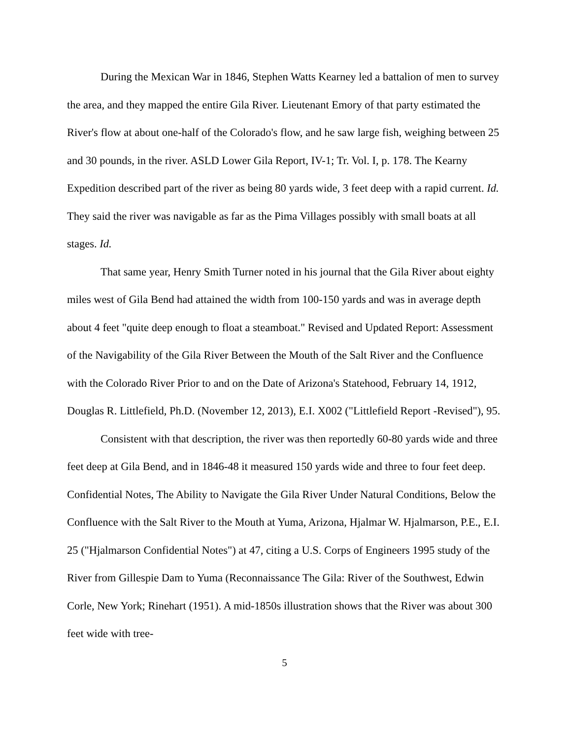During the Mexican War in 1846, Stephen Watts Kearney led a battalion of men to survey the area, and they mapped the entire Gila River. Lieutenant Emory of that party estimated the River's flow at about one-half of the Colorado's flow, and he saw large fish, weighing between 25 and 30 pounds, in the river. ASLD Lower Gila Report, IV-1; Tr. Vol. I, p. 178. The Kearny Expedition described part of the river as being 80 yards wide, 3 feet deep with a rapid current. Id. They said the river was navigable as far as the Pima Villages possibly with small boats at all stages. Id.
That same year, Henry Smith Turner noted in his journal that the Gila River about eighty miles west of Gila Bend had attained the width from 100-150 yards and was in average depth about 4 feet "quite deep enough to float a steamboat." Revised and Updated Report: Assessment of the Navigability of the Gila River Between the Mouth of the Salt River and the Confluence with the Colorado River Prior to and on the Date of Arizona's Statehood, February 14, 1912, Douglas R. Littlefield, Ph.D. (November 12, 2013), E.I. X002 ("Littlefield Report -Revised"), 95.
Consistent with that description, the river was then reportedly 60-80 yards wide and three feet deep at Gila Bend, and in 1846-48 it measured 150 yards wide and three to four feet deep. Confidential Notes, The Ability to Navigate the Gila River Under Natural Conditions, Below the Confluence with the Salt River to the Mouth at Yuma, Arizona, Hjalmar W. Hjalmarson, P.E., E.I. 25 ("Hjalmarson Confidential Notes") at 47, citing a U.S. Corps of Engineers 1995 study of the River from Gillespie Dam to Yuma (Reconnaissance The Gila: River of the Southwest, Edwin Corle, New York; Rinehart (1951). A mid-1850s illustration shows that the River was about 300 feet wide with tree-
5